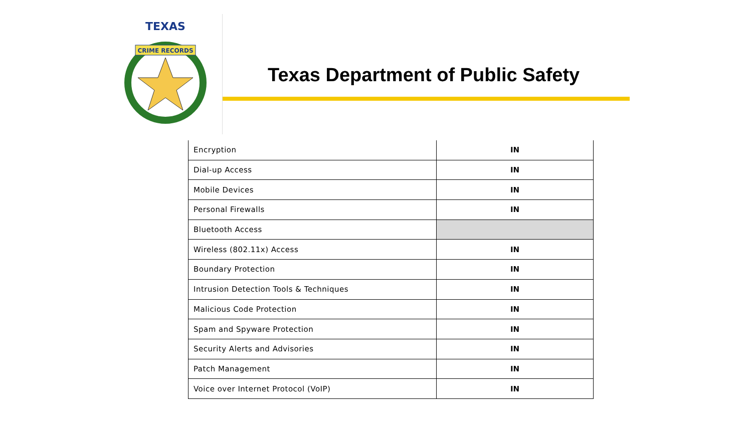CRIME RECORDS
TEXAS
Texas Department of Public Safety
| Encryption | IN |
| Dial-up Access | IN |
| Mobile Devices | IN |
| Personal Firewalls | IN |
| Bluetooth Access | |
| Wireless (802.11x) Access | IN |
| Boundary Protection | IN |
| Intrusion Detection Tools & Techniques | IN |
| Malicious Code Protection | IN |
| Spam and Spyware Protection | IN |
| Security Alerts and Advisories | IN |
| Patch Management | IN |
| Voice over Internet Protocol (VoIP) | IN |